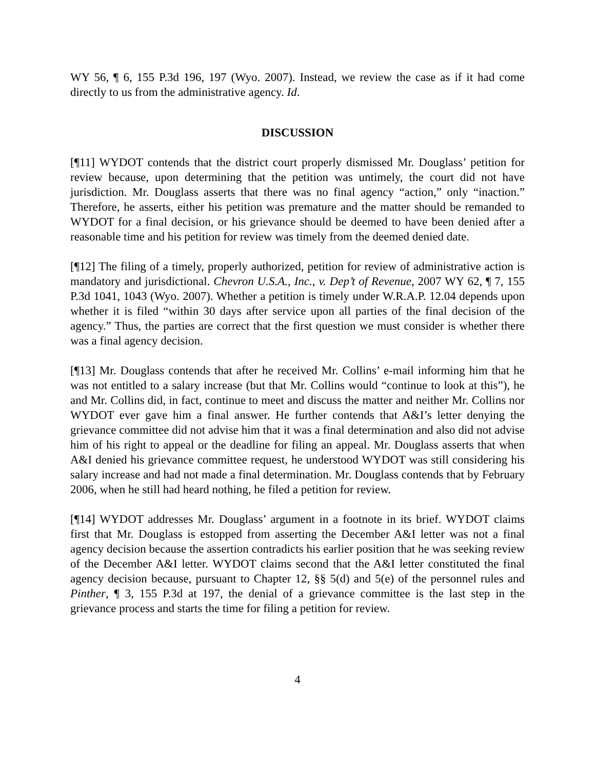WY 56, ¶ 6, 155 P.3d 196, 197 (Wyo. 2007). Instead, we review the case as if it had come directly to us from the administrative agency. Id.
DISCUSSION
[¶11] WYDOT contends that the district court properly dismissed Mr. Douglass’ petition for review because, upon determining that the petition was untimely, the court did not have jurisdiction. Mr. Douglass asserts that there was no final agency “action,” only “inaction.” Therefore, he asserts, either his petition was premature and the matter should be remanded to WYDOT for a final decision, or his grievance should be deemed to have been denied after a reasonable time and his petition for review was timely from the deemed denied date.
[¶12] The filing of a timely, properly authorized, petition for review of administrative action is mandatory and jurisdictional. Chevron U.S.A., Inc., v. Dep’t of Revenue, 2007 WY 62, ¶ 7, 155 P.3d 1041, 1043 (Wyo. 2007). Whether a petition is timely under W.R.A.P. 12.04 depends upon whether it is filed “within 30 days after service upon all parties of the final decision of the agency.” Thus, the parties are correct that the first question we must consider is whether there was a final agency decision.
[¶13] Mr. Douglass contends that after he received Mr. Collins’ e-mail informing him that he was not entitled to a salary increase (but that Mr. Collins would “continue to look at this”), he and Mr. Collins did, in fact, continue to meet and discuss the matter and neither Mr. Collins nor WYDOT ever gave him a final answer. He further contends that A&I’s letter denying the grievance committee did not advise him that it was a final determination and also did not advise him of his right to appeal or the deadline for filing an appeal. Mr. Douglass asserts that when A&I denied his grievance committee request, he understood WYDOT was still considering his salary increase and had not made a final determination. Mr. Douglass contends that by February 2006, when he still had heard nothing, he filed a petition for review.
[¶14] WYDOT addresses Mr. Douglass’ argument in a footnote in its brief. WYDOT claims first that Mr. Douglass is estopped from asserting the December A&I letter was not a final agency decision because the assertion contradicts his earlier position that he was seeking review of the December A&I letter. WYDOT claims second that the A&I letter constituted the final agency decision because, pursuant to Chapter 12, §§ 5(d) and 5(e) of the personnel rules and Pinther, ¶ 3, 155 P.3d at 197, the denial of a grievance committee is the last step in the grievance process and starts the time for filing a petition for review.
4